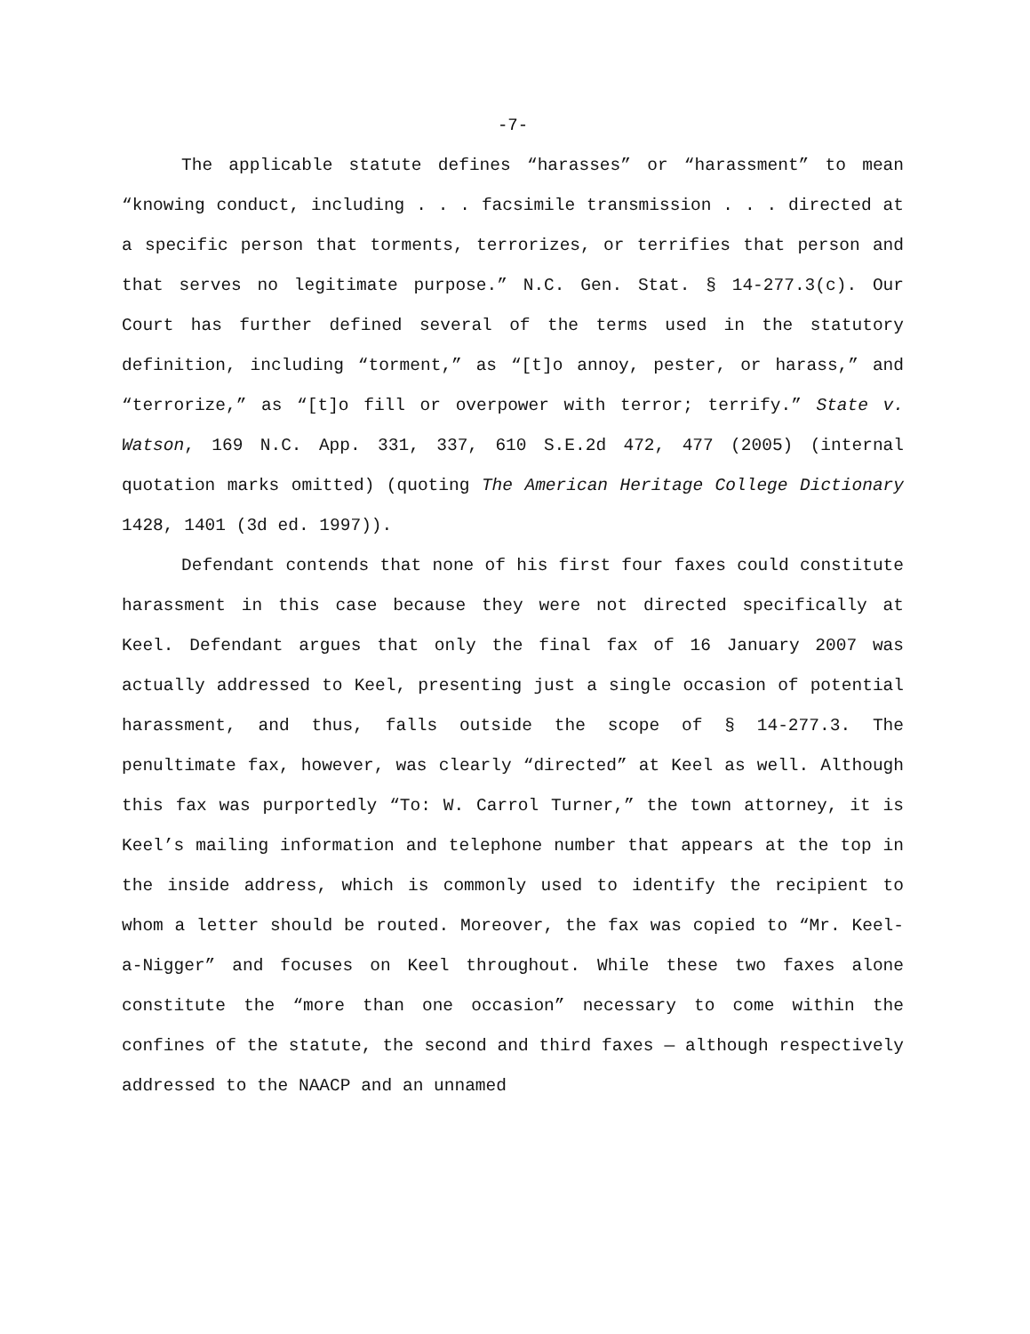-7-
The applicable statute defines “harasses” or “harassment” to mean “knowing conduct, including . . . facsimile transmission . . . directed at a specific person that torments, terrorizes, or terrifies that person and that serves no legitimate purpose.” N.C. Gen. Stat. § 14-277.3(c). Our Court has further defined several of the terms used in the statutory definition, including “torment,” as “[t]o annoy, pester, or harass,” and “terrorize,” as “[t]o fill or overpower with terror; terrify.” State v. Watson, 169 N.C. App. 331, 337, 610 S.E.2d 472, 477 (2005) (internal quotation marks omitted) (quoting The American Heritage College Dictionary 1428, 1401 (3d ed. 1997)).
Defendant contends that none of his first four faxes could constitute harassment in this case because they were not directed specifically at Keel. Defendant argues that only the final fax of 16 January 2007 was actually addressed to Keel, presenting just a single occasion of potential harassment, and thus, falls outside the scope of § 14-277.3. The penultimate fax, however, was clearly “directed” at Keel as well. Although this fax was purportedly “To: W. Carrol Turner,” the town attorney, it is Keel’s mailing information and telephone number that appears at the top in the inside address, which is commonly used to identify the recipient to whom a letter should be routed. Moreover, the fax was copied to “Mr. Keel-a-Nigger” and focuses on Keel throughout. While these two faxes alone constitute the “more than one occasion” necessary to come within the confines of the statute, the second and third faxes — although respectively addressed to the NAACP and an unnamed